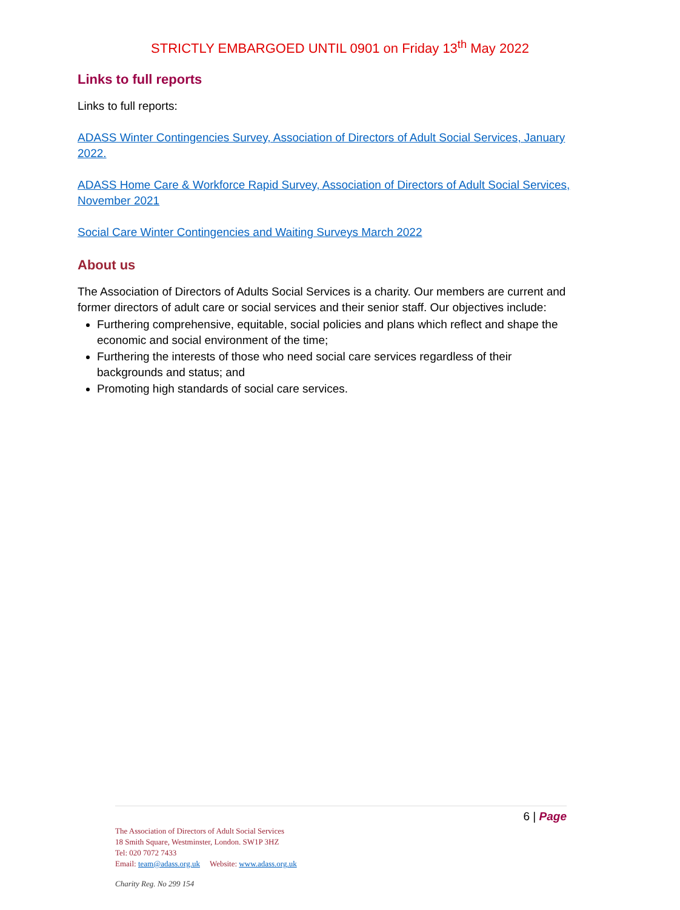STRICTLY EMBARGOED UNTIL 0901 on Friday 13<sup>th</sup> May 2022
Links to full reports
Links to full reports:
ADASS Winter Contingencies Survey, Association of Directors of Adult Social Services, January 2022.
ADASS Home Care & Workforce Rapid Survey, Association of Directors of Adult Social Services, November 2021
Social Care Winter Contingencies and Waiting Surveys March 2022
About us
The Association of Directors of Adults Social Services is a charity. Our members are current and former directors of adult care or social services and their senior staff. Our objectives include:
Furthering comprehensive, equitable, social policies and plans which reflect and shape the economic and social environment of the time;
Furthering the interests of those who need social care services regardless of their backgrounds and status; and
Promoting high standards of social care services.
6 | Page
The Association of Directors of Adult Social Services
18 Smith Square, Westminster, London. SW1P 3HZ
Tel: 020 7072 7433
Email: team@adass.org.uk Website: www.adass.org.uk
Charity Reg. No 299 154